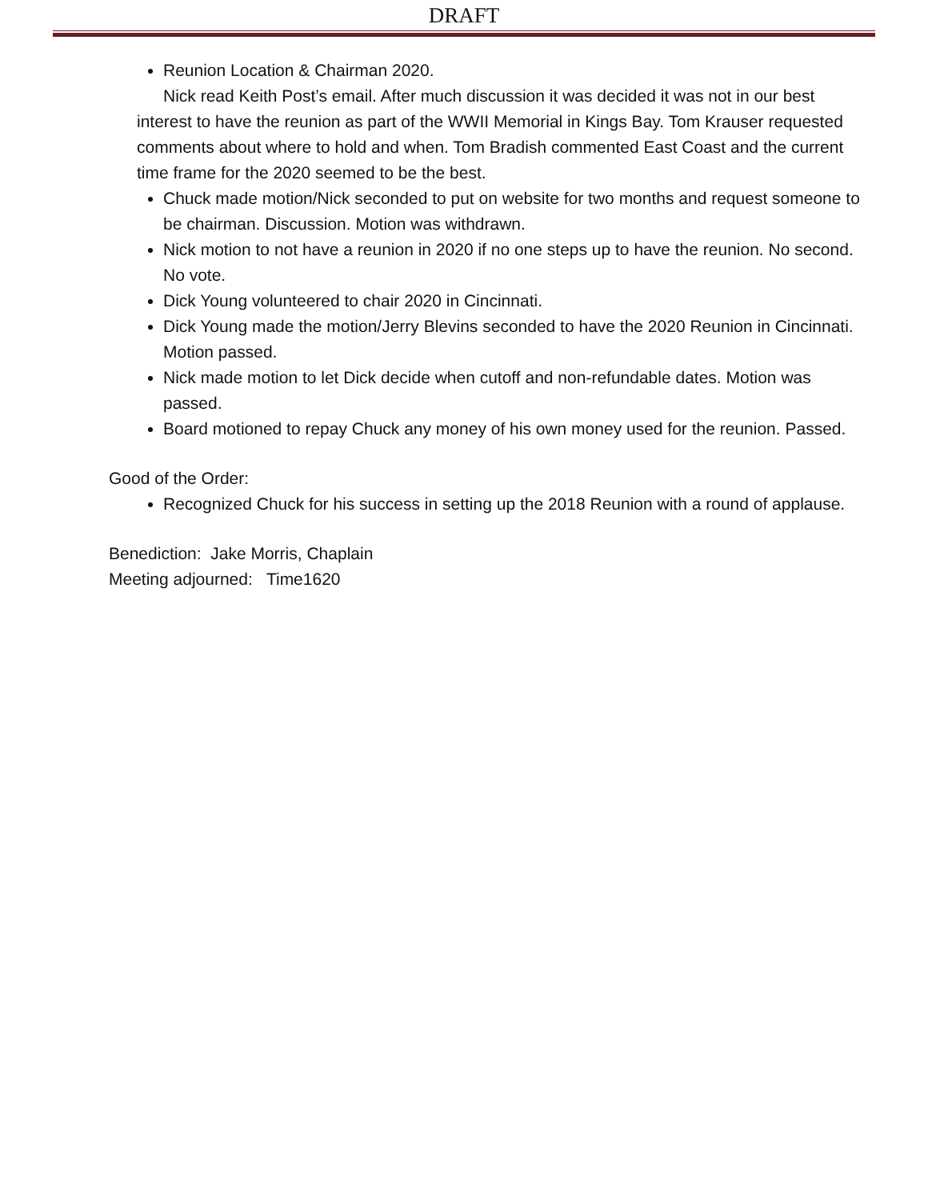DRAFT
Reunion Location & Chairman 2020.
Nick read Keith Post’s email. After much discussion it was decided it was not in our best interest to have the reunion as part of the WWII Memorial in Kings Bay. Tom Krauser requested comments about where to hold and when. Tom Bradish commented East Coast and the current time frame for the 2020 seemed to be the best.
Chuck made motion/Nick seconded to put on website for two months and request someone to be chairman. Discussion. Motion was withdrawn.
Nick motion to not have a reunion in 2020 if no one steps up to have the reunion. No second. No vote.
Dick Young volunteered to chair 2020 in Cincinnati.
Dick Young made the motion/Jerry Blevins seconded to have the 2020 Reunion in Cincinnati. Motion passed.
Nick made motion to let Dick decide when cutoff and non-refundable dates. Motion was passed.
Board motioned to repay Chuck any money of his own money used for the reunion. Passed.
Good of the Order:
Recognized Chuck for his success in setting up the 2018 Reunion with a round of applause.
Benediction: Jake Morris, Chaplain
Meeting adjourned: Time1620